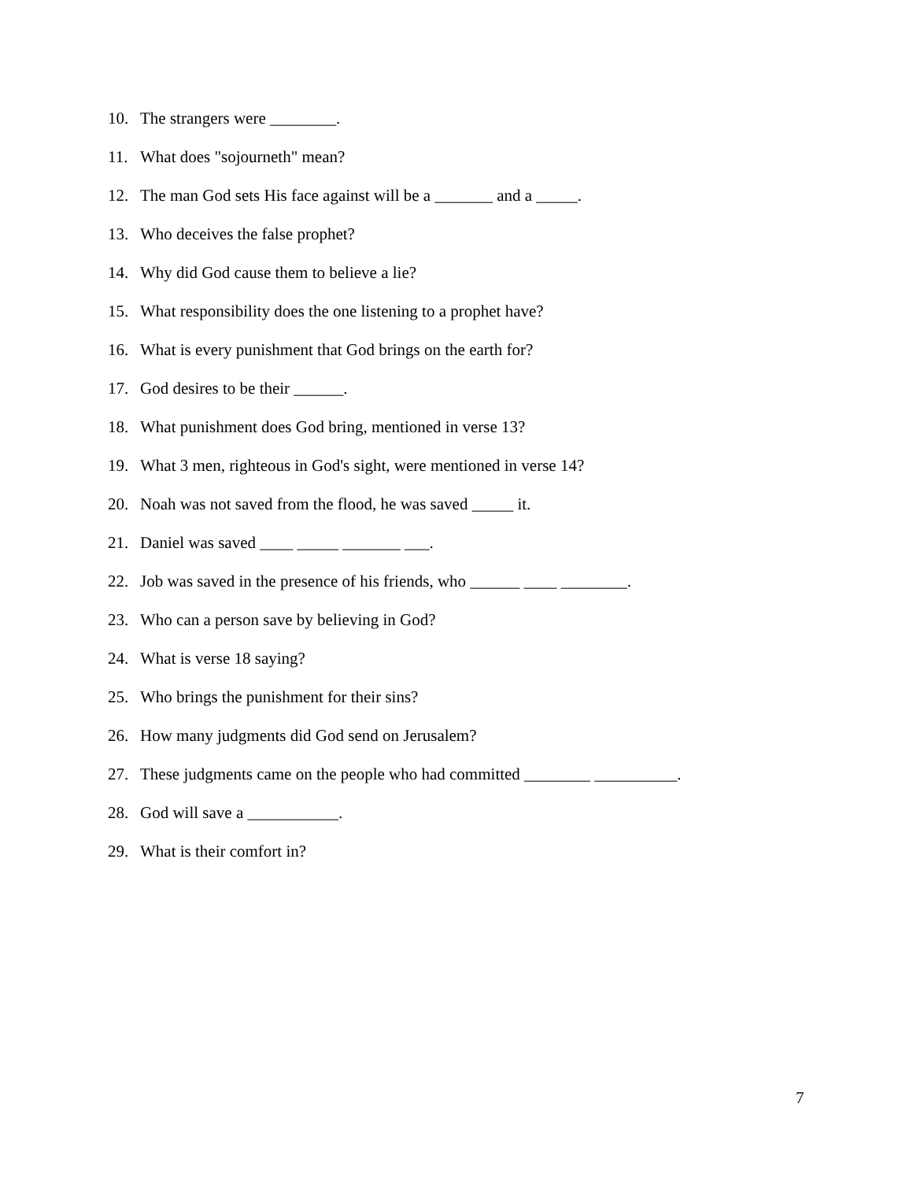10. The strangers were ________.
11. What does "sojourneth" mean?
12. The man God sets His face against will be a _______ and a _____.
13. Who deceives the false prophet?
14. Why did God cause them to believe a lie?
15. What responsibility does the one listening to a prophet have?
16. What is every punishment that God brings on the earth for?
17. God desires to be their ______.
18. What punishment does God bring, mentioned in verse 13?
19. What 3 men, righteous in God's sight, were mentioned in verse 14?
20. Noah was not saved from the flood, he was saved _____ it.
21. Daniel was saved ____ _____ _______ ___.
22. Job was saved in the presence of his friends, who ______ ____ ________.
23. Who can a person save by believing in God?
24. What is verse 18 saying?
25. Who brings the punishment for their sins?
26. How many judgments did God send on Jerusalem?
27. These judgments came on the people who had committed ________ __________.
28. God will save a ___________.
29. What is their comfort in?
7